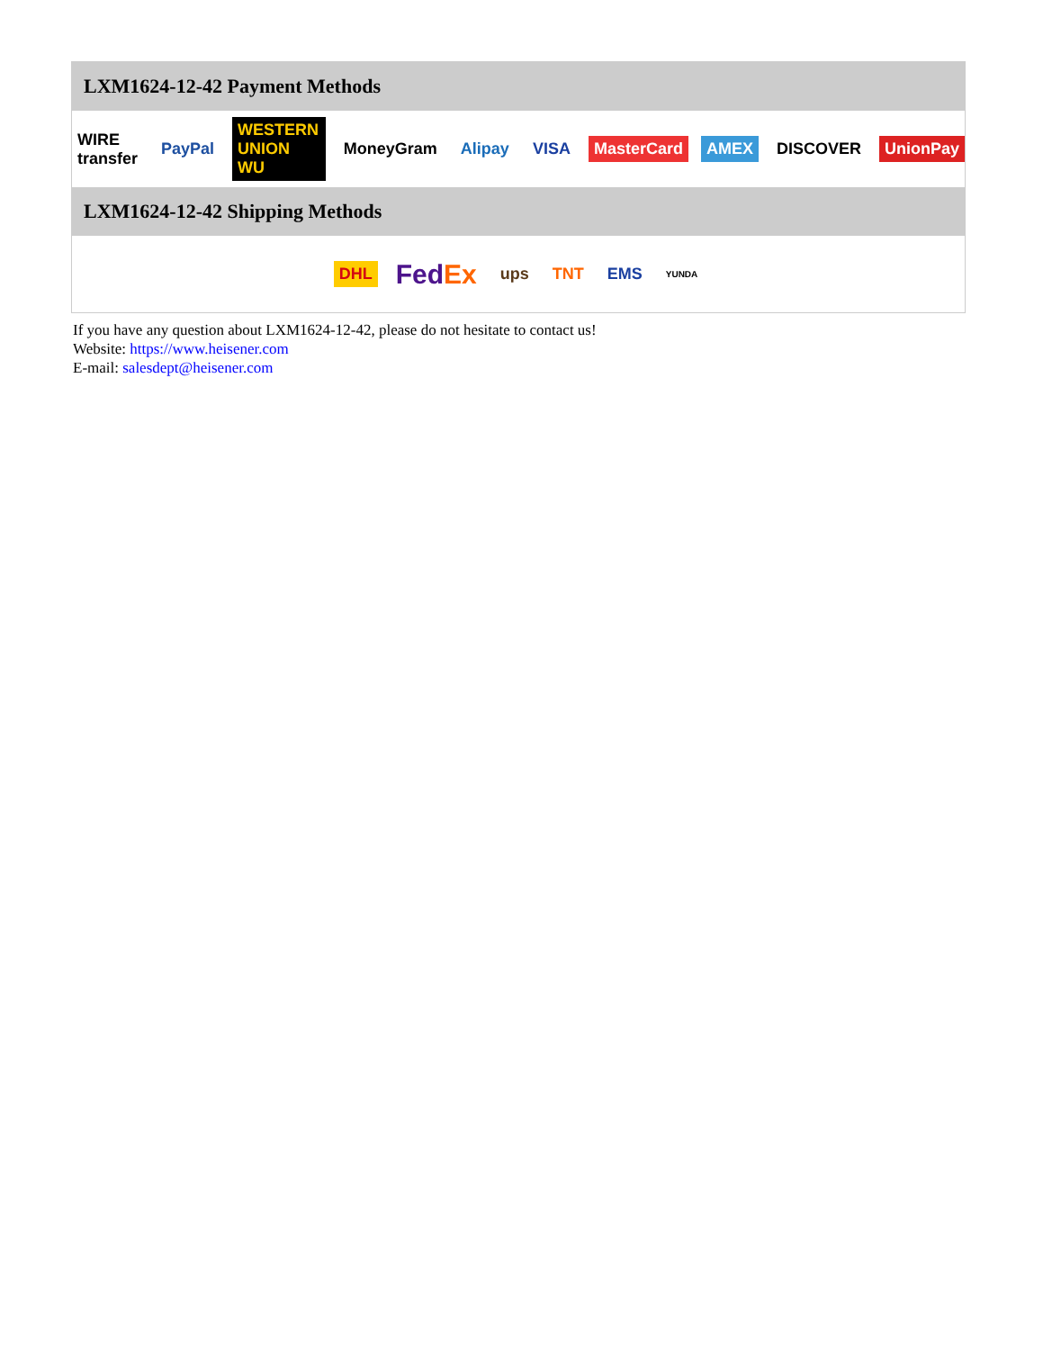LXM1624-12-42 Payment Methods
WIRE transfer PayPal WESTERN UNION WU MoneyGram Alipay VISA MasterCard AMEX DISCOVER UnionPay
LXM1624-12-42 Shipping Methods
DHL FedEx ups TNT EMS YUNDA
If you have any question about LXM1624-12-42, please do not hesitate to contact us!
Website: https://www.heisener.com
E-mail: salesdept@heisener.com